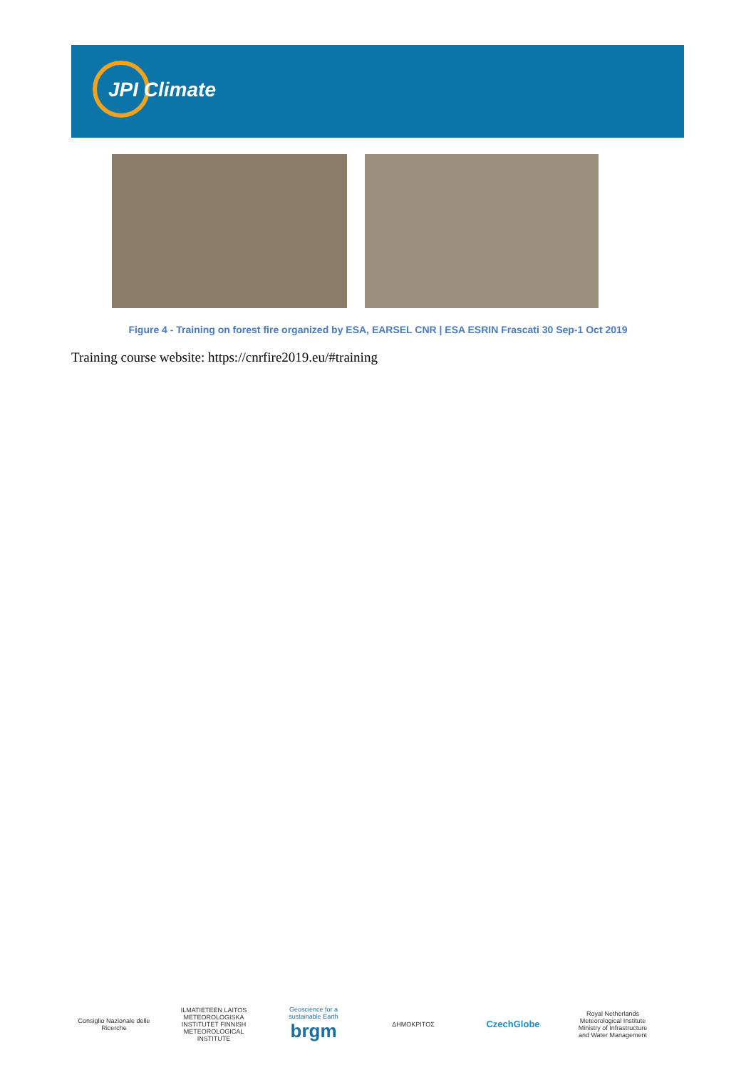JPI Climate
Figure 4 - Training on forest fire organized by ESA, EARSEL CNR | ESA ESRIN Frascati 30 Sep-1 Oct 2019
Training course website: https://cnrfire2019.eu/#training
Consiglio Nazionale delle Ricerche
ILMATIETEEN LAITOS METEOROLOGISKA INSTITUTET FINNISH METEOROLOGICAL INSTITUTE
Geoscience for a sustainable Earth
brgm
ΔΗΜΟΚΡΙΤΟΣ
CzechGlobe
Royal Netherlands Meteorological Institute Ministry of Infrastructure and Water Management